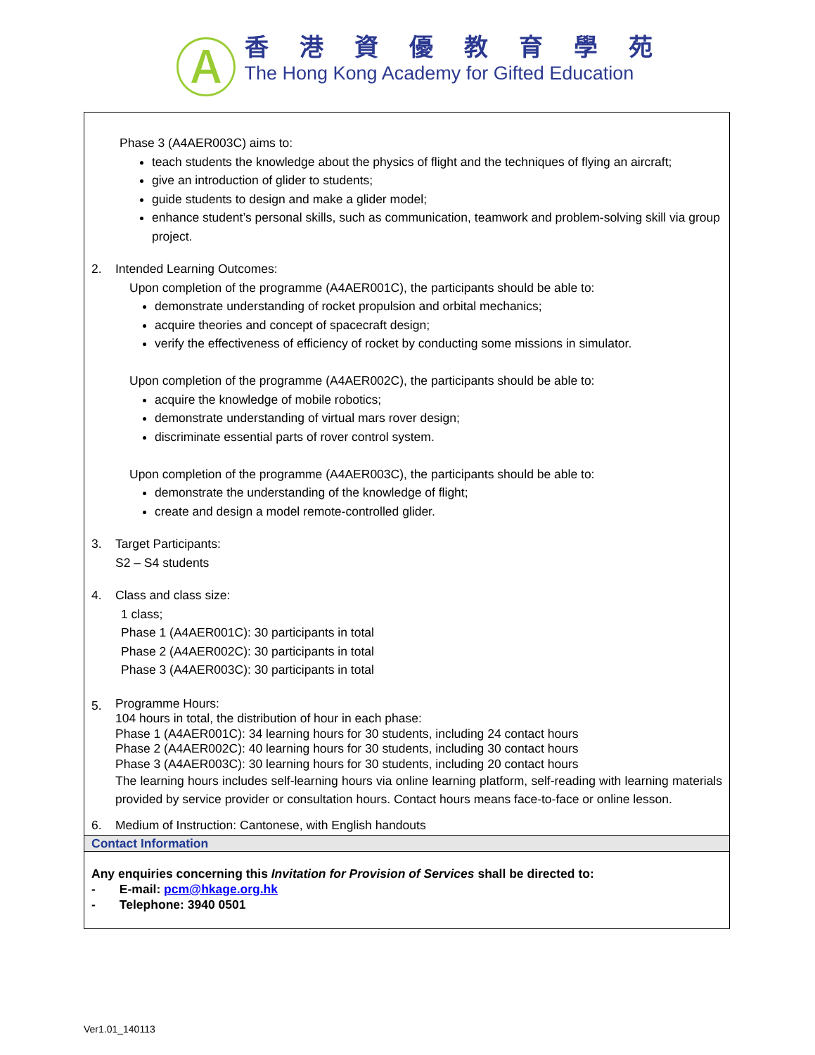Ⓐ
香港資優教育學苑
The Hong Kong Academy for Gifted Education
Phase 3 (A4AER003C) aims to:
teach students the knowledge about the physics of flight and the techniques of flying an aircraft;
give an introduction of glider to students;
guide students to design and make a glider model;
enhance student’s personal skills, such as communication, teamwork and problem-solving skill via group project.
2. Intended Learning Outcomes:
Upon completion of the programme (A4AER001C), the participants should be able to:
demonstrate understanding of rocket propulsion and orbital mechanics;
acquire theories and concept of spacecraft design;
verify the effectiveness of efficiency of rocket by conducting some missions in simulator.
Upon completion of the programme (A4AER002C), the participants should be able to:
acquire the knowledge of mobile robotics;
demonstrate understanding of virtual mars rover design;
discriminate essential parts of rover control system.
Upon completion of the programme (A4AER003C), the participants should be able to:
demonstrate the understanding of the knowledge of flight;
create and design a model remote-controlled glider.
3. Target Participants:
S2 – S4 students
4. Class and class size:
1 class;
Phase 1 (A4AER001C): 30 participants in total
Phase 2 (A4AER002C): 30 participants in total
Phase 3 (A4AER003C): 30 participants in total
5.
Programme Hours:
104 hours in total, the distribution of hour in each phase:
Phase 1 (A4AER001C): 34 learning hours for 30 students, including 24 contact hours
Phase 2 (A4AER002C): 40 learning hours for 30 students, including 30 contact hours
Phase 3 (A4AER003C): 30 learning hours for 30 students, including 20 contact hours
The learning hours includes self-learning hours via online learning platform, self-reading with learning materials provided by service provider or consultation hours. Contact hours means face-to-face or online lesson.
6. Medium of Instruction: Cantonese, with English handouts
Contact Information
Any enquiries concerning this Invitation for Provision of Services shall be directed to:
- E-mail: pcm@hkage.org.hk
- Telephone: 3940 0501
Ver1.01_140113